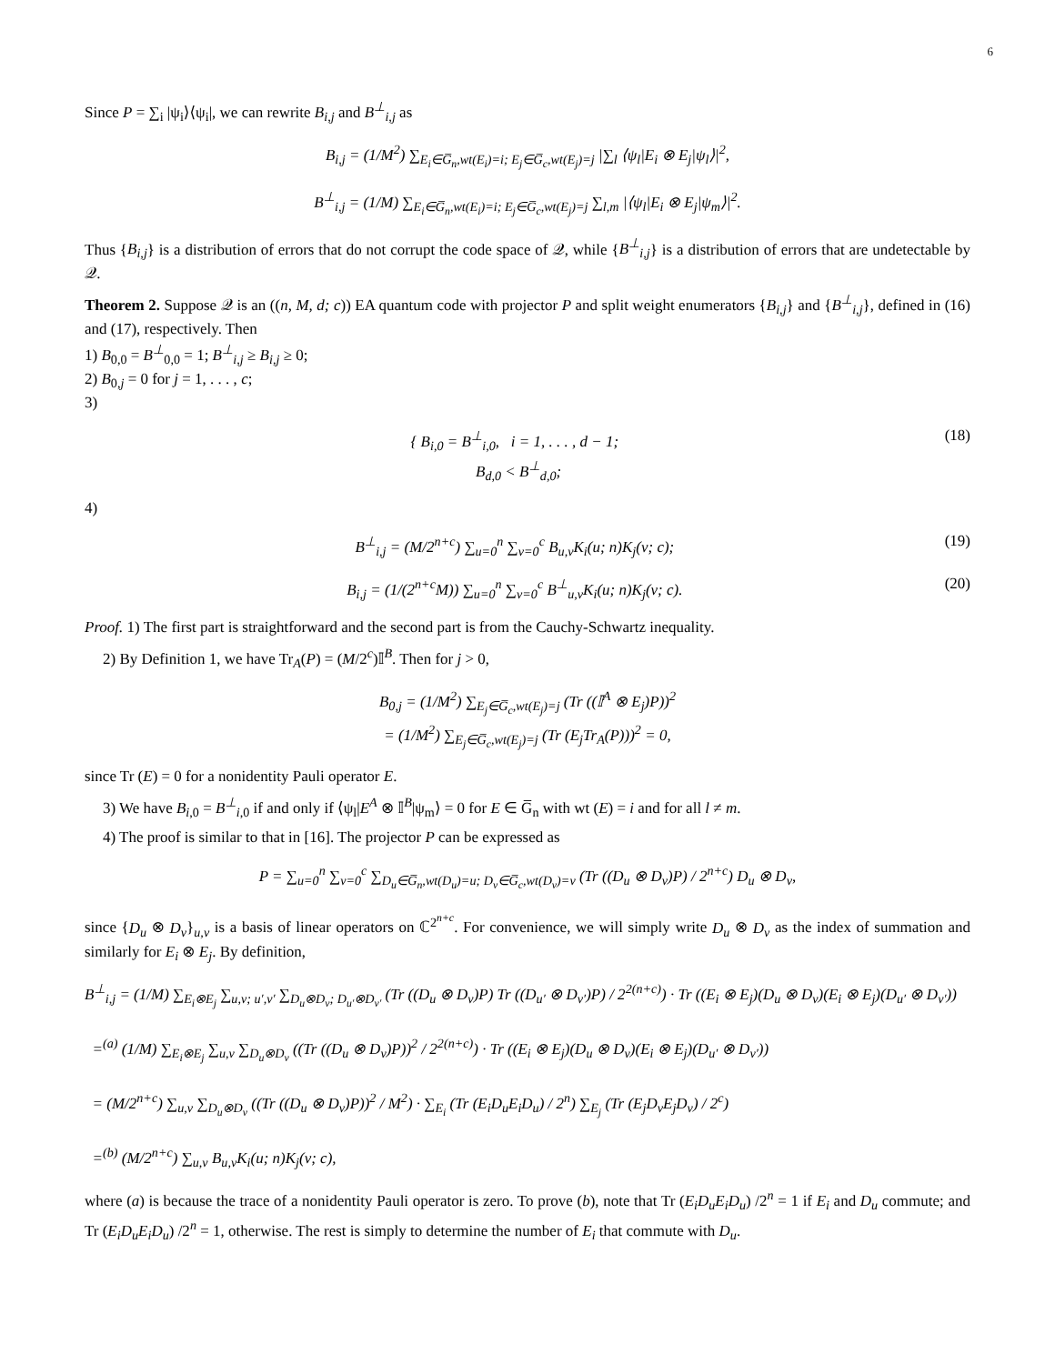6
Since P = ∑<sub>i</sub> |ψ<sub>i</sub>⟩⟨ψ<sub>i</sub>|, we can rewrite B<sub>i,j</sub> and B<sup>⊥</sup><sub>i,j</sub> as
B<sub>i,j</sub> = (1/M<sup>2</sup>) ∑<sub>E<sub>i</sub>∈G̅<sub>n</sub>,wt(E<sub>i</sub>)=i; E<sub>j</sub>∈G̅<sub>c</sub>,wt(E<sub>j</sub>)=j</sub> |∑<sub>l</sub> ⟨ψ<sub>l</sub>|E<sub>i</sub> ⊗ E<sub>j</sub>|ψ<sub>l</sub>⟩|<sup>2</sup>,
B<sup>⊥</sup><sub>i,j</sub> = (1/M) ∑<sub>E<sub>i</sub>∈G̅<sub>n</sub>,wt(E<sub>i</sub>)=i; E<sub>j</sub>∈G̅<sub>c</sub>,wt(E<sub>j</sub>)=j</sub> ∑<sub>l,m</sub> |⟨ψ<sub>l</sub>|E<sub>i</sub> ⊗ E<sub>j</sub>|ψ<sub>m</sub>⟩|<sup>2</sup>.
Thus {B<sub>i,j</sub>} is a distribution of errors that do not corrupt the code space of 𝒬, while {B<sup>⊥</sup><sub>i,j</sub>} is a distribution of errors that are undetectable by 𝒬.
Theorem 2. Suppose 𝒬 is an ((n, M, d; c)) EA quantum code with projector P and split weight enumerators {B<sub>i,j</sub>} and {B<sup>⊥</sup><sub>i,j</sub>}, defined in (16) and (17), respectively. Then
1) B<sub>0,0</sub> = B<sup>⊥</sup><sub>0,0</sub> = 1; B<sup>⊥</sup><sub>i,j</sub> ≥ B<sub>i,j</sub> ≥ 0;
2) B<sub>0,j</sub> = 0 for j = 1, . . . , c;
3)
{ B<sub>i,0</sub> = B<sup>⊥</sup><sub>i,0</sub>, i = 1, . . . , d − 1;
B<sub>d,0</sub> < B<sup>⊥</sup><sub>d,0</sub>; (18)
4)
B<sup>⊥</sup><sub>i,j</sub> = (M/2<sup>n+c</sup>) ∑<sub>u=0</sub><sup>n</sup> ∑<sub>v=0</sub><sup>c</sup> B<sub>u,v</sub>K<sub>i</sub>(u; n)K<sub>j</sub>(v; c); (19)
B<sub>i,j</sub> = (1/(2<sup>n+c</sup>M)) ∑<sub>u=0</sub><sup>n</sup> ∑<sub>v=0</sub><sup>c</sup> B<sup>⊥</sup><sub>u,v</sub>K<sub>i</sub>(u; n)K<sub>j</sub>(v; c). (20)
Proof. 1) The first part is straightforward and the second part is from the Cauchy-Schwartz inequality.
2) By Definition 1, we have Tr<sub>A</sub>(P) = (M/2<sup>c</sup>)𝕀<sup>B</sup>. Then for j > 0,
B<sub>0,j</sub> = (1/M<sup>2</sup>) ∑<sub>E<sub>j</sub>∈G̅<sub>c</sub>,wt(E<sub>j</sub>)=j</sub> (Tr ((𝕀<sup>A</sup> ⊗ E<sub>j</sub>)P))<sup>2</sup>
= (1/M<sup>2</sup>) ∑<sub>E<sub>j</sub>∈G̅<sub>c</sub>,wt(E<sub>j</sub>)=j</sub> (Tr (E<sub>j</sub>Tr<sub>A</sub>(P)))<sup>2</sup> = 0,
since Tr (E) = 0 for a nonidentity Pauli operator E.
3) We have B<sub>i,0</sub> = B<sup>⊥</sup><sub>i,0</sub> if and only if ⟨ψ<sub>l</sub>|E<sup>A</sup> ⊗ 𝕀<sup>B</sup>|ψ<sub>m</sub>⟩ = 0 for E ∈ G̅<sub>n</sub> with wt (E) = i and for all l ≠ m.
4) The proof is similar to that in [16]. The projector P can be expressed as
P = ∑<sub>u=0</sub><sup>n</sup> ∑<sub>v=0</sub><sup>c</sup> ∑<sub>D<sub>u</sub>∈G̅<sub>n</sub>,wt(D<sub>u</sub>)=u; D<sub>v</sub>∈G̅<sub>c</sub>,wt(D<sub>v</sub>)=v</sub> (Tr ((D<sub>u</sub> ⊗ D<sub>v</sub>)P) / 2<sup>n+c</sup>) D<sub>u</sub> ⊗ D<sub>v</sub>,
since {D<sub>u</sub> ⊗ D<sub>v</sub>}<sub>u,v</sub> is a basis of linear operators on ℂ<sup>2<sup>n+c</sup></sup>. For convenience, we will simply write D<sub>u</sub> ⊗ D<sub>v</sub> as the index of summation and similarly for E<sub>i</sub> ⊗ E<sub>j</sub>. By definition,
B<sup>⊥</sup><sub>i,j</sub> = (1/M) ∑<sub>E<sub>i</sub>⊗E<sub>j</sub></sub> ∑<sub>u,v; u′,v′</sub> ∑<sub>D<sub>u</sub>⊗D<sub>v</sub>; D<sub>u′</sub>⊗D<sub>v′</sub></sub> (Tr ((D<sub>u</sub> ⊗ D<sub>v</sub>)P) Tr ((D<sub>u′</sub> ⊗ D<sub>v′</sub>)P) / 2<sup>2(n+c)</sup>) · Tr ((E<sub>i</sub> ⊗ E<sub>j</sub>)(D<sub>u</sub> ⊗ D<sub>v</sub>)(E<sub>i</sub> ⊗ E<sub>j</sub>)(D<sub>u′</sub> ⊗ D<sub>v′</sub>))
=<sup>(a)</sup> (1/M) ∑<sub>E<sub>i</sub>⊗E<sub>j</sub></sub> ∑<sub>u,v</sub> ∑<sub>D<sub>u</sub>⊗D<sub>v</sub></sub> ((Tr ((D<sub>u</sub> ⊗ D<sub>v</sub>)P))<sup>2</sup> / 2<sup>2(n+c)</sup>) · Tr ((E<sub>i</sub> ⊗ E<sub>j</sub>)(D<sub>u</sub> ⊗ D<sub>v</sub>)(E<sub>i</sub> ⊗ E<sub>j</sub>)(D<sub>u′</sub> ⊗ D<sub>v′</sub>))
= (M/2<sup>n+c</sup>) ∑<sub>u,v</sub> ∑<sub>D<sub>u</sub>⊗D<sub>v</sub></sub> ((Tr ((D<sub>u</sub> ⊗ D<sub>v</sub>)P))<sup>2</sup> / M<sup>2</sup>) · ∑<sub>E<sub>i</sub></sub> (Tr (E<sub>i</sub>D<sub>u</sub>E<sub>i</sub>D<sub>u</sub>) / 2<sup>n</sup>) ∑<sub>E<sub>j</sub></sub> (Tr (E<sub>j</sub>D<sub>v</sub>E<sub>j</sub>D<sub>v</sub>) / 2<sup>c</sup>)
=<sup>(b)</sup> (M/2<sup>n+c</sup>) ∑<sub>u,v</sub> B<sub>u,v</sub>K<sub>i</sub>(u; n)K<sub>j</sub>(v; c),
where (a) is because the trace of a nonidentity Pauli operator is zero. To prove (b), note that Tr (E<sub>i</sub>D<sub>u</sub>E<sub>i</sub>D<sub>u</sub>) /2<sup>n</sup> = 1 if E<sub>i</sub> and D<sub>u</sub> commute; and Tr (E<sub>i</sub>D<sub>u</sub>E<sub>i</sub>D<sub>u</sub>) /2<sup>n</sup> = 1, otherwise. The rest is simply to determine the number of E<sub>i</sub> that commute with D<sub>u</sub>.